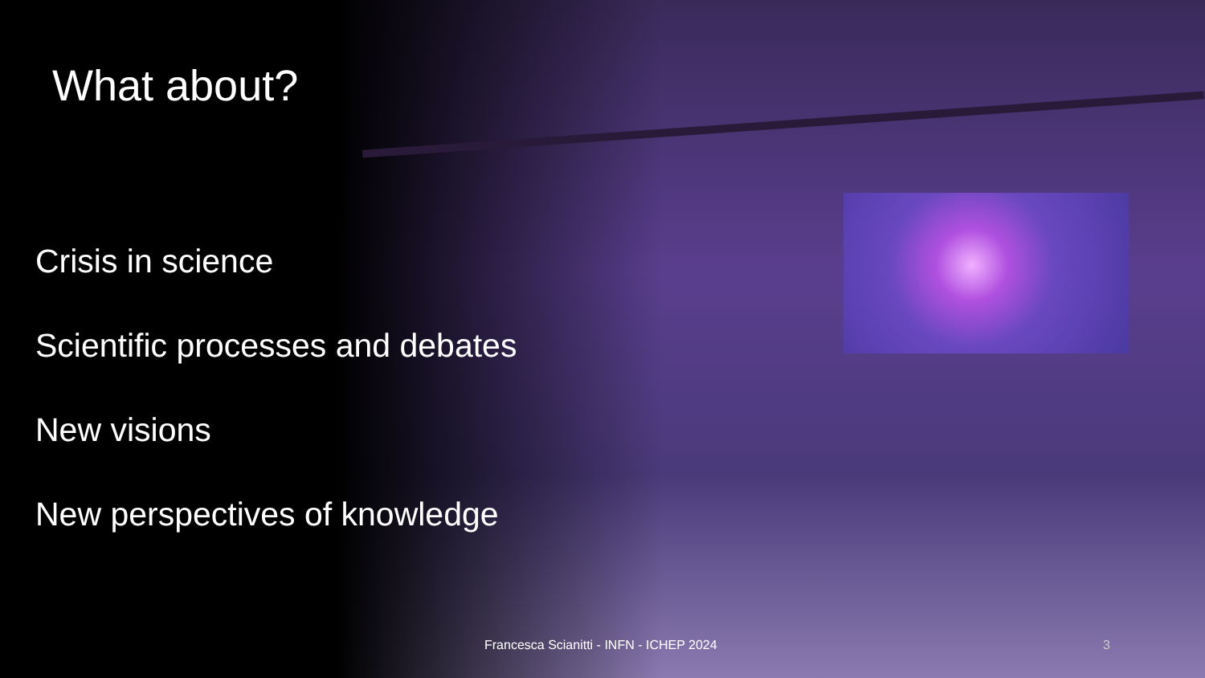What about?
Crisis in science
Scientific processes and debates
New visions
New perspectives of knowledge
Francesca Scianitti - INFN - ICHEP 2024 3